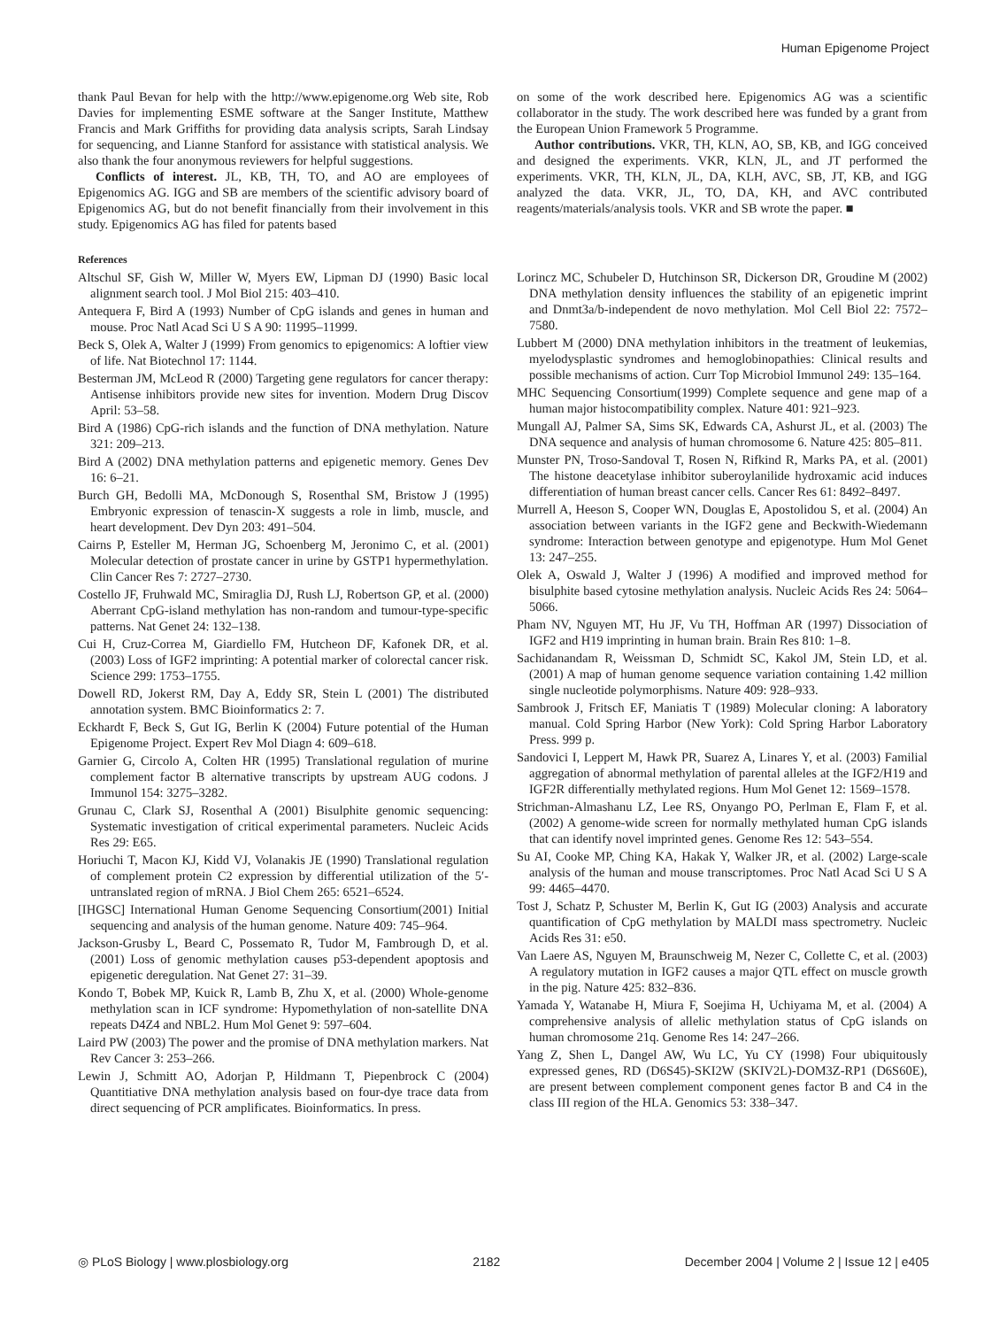Human Epigenome Project
thank Paul Bevan for help with the http://www.epigenome.org Web site, Rob Davies for implementing ESME software at the Sanger Institute, Matthew Francis and Mark Griffiths for providing data analysis scripts, Sarah Lindsay for sequencing, and Lianne Stanford for assistance with statistical analysis. We also thank the four anonymous reviewers for helpful suggestions.
Conflicts of interest. JL, KB, TH, TO, and AO are employees of Epigenomics AG. IGG and SB are members of the scientific advisory board of Epigenomics AG, but do not benefit financially from their involvement in this study. Epigenomics AG has filed for patents based
on some of the work described here. Epigenomics AG was a scientific collaborator in the study. The work described here was funded by a grant from the European Union Framework 5 Programme.
Author contributions. VKR, TH, KLN, AO, SB, KB, and IGG conceived and designed the experiments. VKR, KLN, JL, and JT performed the experiments. VKR, TH, KLN, JL, DA, KLH, AVC, SB, JT, KB, and IGG analyzed the data. VKR, JL, TO, DA, KH, and AVC contributed reagents/materials/analysis tools. VKR and SB wrote the paper. ■
References
Altschul SF, Gish W, Miller W, Myers EW, Lipman DJ (1990) Basic local alignment search tool. J Mol Biol 215: 403–410.
Antequera F, Bird A (1993) Number of CpG islands and genes in human and mouse. Proc Natl Acad Sci U S A 90: 11995–11999.
Beck S, Olek A, Walter J (1999) From genomics to epigenomics: A loftier view of life. Nat Biotechnol 17: 1144.
Besterman JM, McLeod R (2000) Targeting gene regulators for cancer therapy: Antisense inhibitors provide new sites for invention. Modern Drug Discov April: 53–58.
Bird A (1986) CpG-rich islands and the function of DNA methylation. Nature 321: 209–213.
Bird A (2002) DNA methylation patterns and epigenetic memory. Genes Dev 16: 6–21.
Burch GH, Bedolli MA, McDonough S, Rosenthal SM, Bristow J (1995) Embryonic expression of tenascin-X suggests a role in limb, muscle, and heart development. Dev Dyn 203: 491–504.
Cairns P, Esteller M, Herman JG, Schoenberg M, Jeronimo C, et al. (2001) Molecular detection of prostate cancer in urine by GSTP1 hypermethylation. Clin Cancer Res 7: 2727–2730.
Costello JF, Fruhwald MC, Smiraglia DJ, Rush LJ, Robertson GP, et al. (2000) Aberrant CpG-island methylation has non-random and tumour-type-specific patterns. Nat Genet 24: 132–138.
Cui H, Cruz-Correa M, Giardiello FM, Hutcheon DF, Kafonek DR, et al. (2003) Loss of IGF2 imprinting: A potential marker of colorectal cancer risk. Science 299: 1753–1755.
Dowell RD, Jokerst RM, Day A, Eddy SR, Stein L (2001) The distributed annotation system. BMC Bioinformatics 2: 7.
Eckhardt F, Beck S, Gut IG, Berlin K (2004) Future potential of the Human Epigenome Project. Expert Rev Mol Diagn 4: 609–618.
Garnier G, Circolo A, Colten HR (1995) Translational regulation of murine complement factor B alternative transcripts by upstream AUG codons. J Immunol 154: 3275–3282.
Grunau C, Clark SJ, Rosenthal A (2001) Bisulphite genomic sequencing: Systematic investigation of critical experimental parameters. Nucleic Acids Res 29: E65.
Horiuchi T, Macon KJ, Kidd VJ, Volanakis JE (1990) Translational regulation of complement protein C2 expression by differential utilization of the 5′-untranslated region of mRNA. J Biol Chem 265: 6521–6524.
[IHGSC] International Human Genome Sequencing Consortium(2001) Initial sequencing and analysis of the human genome. Nature 409: 745–964.
Jackson-Grusby L, Beard C, Possemato R, Tudor M, Fambrough D, et al. (2001) Loss of genomic methylation causes p53-dependent apoptosis and epigenetic deregulation. Nat Genet 27: 31–39.
Kondo T, Bobek MP, Kuick R, Lamb B, Zhu X, et al. (2000) Whole-genome methylation scan in ICF syndrome: Hypomethylation of non-satellite DNA repeats D4Z4 and NBL2. Hum Mol Genet 9: 597–604.
Laird PW (2003) The power and the promise of DNA methylation markers. Nat Rev Cancer 3: 253–266.
Lewin J, Schmitt AO, Adorjan P, Hildmann T, Piepenbrock C (2004) Quantitiative DNA methylation analysis based on four-dye trace data from direct sequencing of PCR amplificates. Bioinformatics. In press.
Lorincz MC, Schubeler D, Hutchinson SR, Dickerson DR, Groudine M (2002) DNA methylation density influences the stability of an epigenetic imprint and Dnmt3a/b-independent de novo methylation. Mol Cell Biol 22: 7572–7580.
Lubbert M (2000) DNA methylation inhibitors in the treatment of leukemias, myelodysplastic syndromes and hemoglobinopathies: Clinical results and possible mechanisms of action. Curr Top Microbiol Immunol 249: 135–164.
MHC Sequencing Consortium(1999) Complete sequence and gene map of a human major histocompatibility complex. Nature 401: 921–923.
Mungall AJ, Palmer SA, Sims SK, Edwards CA, Ashurst JL, et al. (2003) The DNA sequence and analysis of human chromosome 6. Nature 425: 805–811.
Munster PN, Troso-Sandoval T, Rosen N, Rifkind R, Marks PA, et al. (2001) The histone deacetylase inhibitor suberoylanilide hydroxamic acid induces differentiation of human breast cancer cells. Cancer Res 61: 8492–8497.
Murrell A, Heeson S, Cooper WN, Douglas E, Apostolidou S, et al. (2004) An association between variants in the IGF2 gene and Beckwith-Wiedemann syndrome: Interaction between genotype and epigenotype. Hum Mol Genet 13: 247–255.
Olek A, Oswald J, Walter J (1996) A modified and improved method for bisulphite based cytosine methylation analysis. Nucleic Acids Res 24: 5064–5066.
Pham NV, Nguyen MT, Hu JF, Vu TH, Hoffman AR (1997) Dissociation of IGF2 and H19 imprinting in human brain. Brain Res 810: 1–8.
Sachidanandam R, Weissman D, Schmidt SC, Kakol JM, Stein LD, et al. (2001) A map of human genome sequence variation containing 1.42 million single nucleotide polymorphisms. Nature 409: 928–933.
Sambrook J, Fritsch EF, Maniatis T (1989) Molecular cloning: A laboratory manual. Cold Spring Harbor (New York): Cold Spring Harbor Laboratory Press. 999 p.
Sandovici I, Leppert M, Hawk PR, Suarez A, Linares Y, et al. (2003) Familial aggregation of abnormal methylation of parental alleles at the IGF2/H19 and IGF2R differentially methylated regions. Hum Mol Genet 12: 1569–1578.
Strichman-Almashanu LZ, Lee RS, Onyango PO, Perlman E, Flam F, et al. (2002) A genome-wide screen for normally methylated human CpG islands that can identify novel imprinted genes. Genome Res 12: 543–554.
Su AI, Cooke MP, Ching KA, Hakak Y, Walker JR, et al. (2002) Large-scale analysis of the human and mouse transcriptomes. Proc Natl Acad Sci U S A 99: 4465–4470.
Tost J, Schatz P, Schuster M, Berlin K, Gut IG (2003) Analysis and accurate quantification of CpG methylation by MALDI mass spectrometry. Nucleic Acids Res 31: e50.
Van Laere AS, Nguyen M, Braunschweig M, Nezer C, Collette C, et al. (2003) A regulatory mutation in IGF2 causes a major QTL effect on muscle growth in the pig. Nature 425: 832–836.
Yamada Y, Watanabe H, Miura F, Soejima H, Uchiyama M, et al. (2004) A comprehensive analysis of allelic methylation status of CpG islands on human chromosome 21q. Genome Res 14: 247–266.
Yang Z, Shen L, Dangel AW, Wu LC, Yu CY (1998) Four ubiquitously expressed genes, RD (D6S45)-SKI2W (SKIV2L)-DOM3Z-RP1 (D6S60E), are present between complement component genes factor B and C4 in the class III region of the HLA. Genomics 53: 338–347.
◎ PLoS Biology | www.plosbiology.org 2182 December 2004 | Volume 2 | Issue 12 | e405